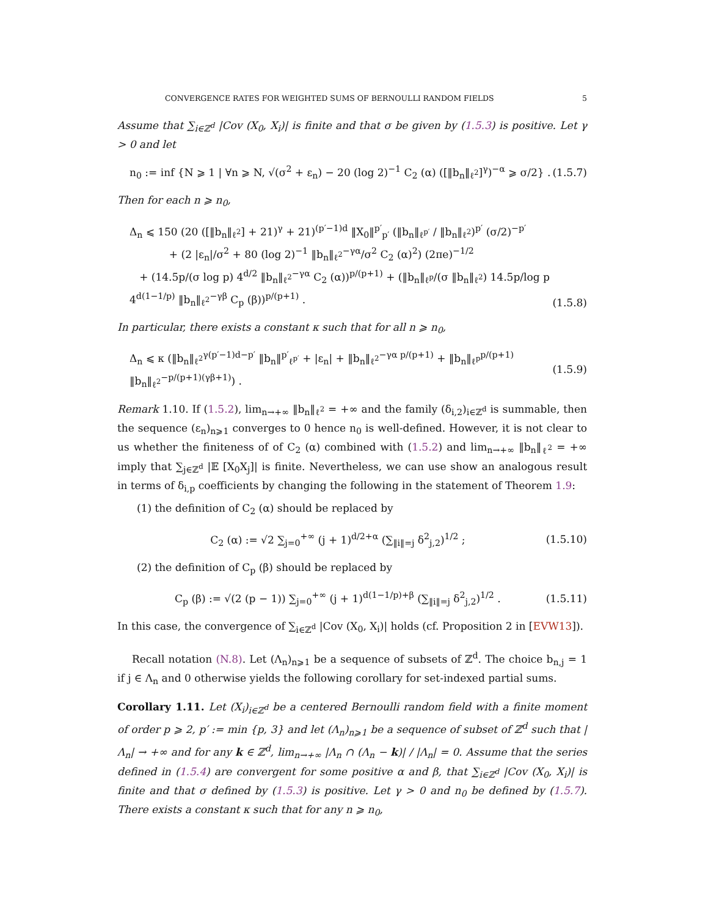CONVERGENCE RATES FOR WEIGHTED SUMS OF BERNOULLI RANDOM FIELDS 5
Assume that ∑<sub>i∈ℤ<sup>d</sup></sub> |Cov (X<sub>0</sub>, X<sub>i</sub>)| is finite and that σ be given by (1.5.3) is positive. Let γ > 0 and let
n<sub>0</sub> := inf {N ⩾ 1 | ∀n ⩾ N, √(σ<sup>2</sup> + ε<sub>n</sub>) − 20 (log 2)<sup>−1</sup> C<sub>2</sub> (α) ([‖b<sub>n</sub>‖<sub>ℓ<sup>2</sup></sub>]<sup>γ</sup>)<sup>−α</sup> ⩾ σ/2} . (1.5.7)
Then for each n ⩾ n<sub>0</sub>,
Δ<sub>n</sub> ⩽ 150 (20 ([‖b<sub>n</sub>‖<sub>ℓ<sup>2</sup></sub>] + 21)<sup>γ</sup> + 21)<sup>(p′−1)d</sup> ‖X<sub>0</sub>‖<sup>p′</sup><sub>p′</sub> (‖b<sub>n</sub>‖<sub>ℓ<sup>p′</sup></sub> / ‖b<sub>n</sub>‖<sub>ℓ<sup>2</sup></sub>)<sup>p′</sup> (σ/2)<sup>−p′</sup>
+ (2 |ε<sub>n</sub>|/σ<sup>2</sup> + 80 (log 2)<sup>−1</sup> ‖b<sub>n</sub>‖<sub>ℓ<sup>2</sup></sub><sup>−γα</sup>/σ<sup>2</sup> C<sub>2</sub> (α)<sup>2</sup>) (2πe)<sup>−1/2</sup>
+ (14.5p/(σ log p) 4<sup>d/2</sup> ‖b<sub>n</sub>‖<sub>ℓ<sup>2</sup></sub><sup>−γα</sup> C<sub>2</sub> (α))<sup>p/(p+1)</sup> + (‖b<sub>n</sub>‖<sub>ℓ<sup>p</sup></sub>/(σ ‖b<sub>n</sub>‖<sub>ℓ<sup>2</sup></sub>) 14.5p/log p 4<sup>d(1−1/p)</sup> ‖b<sub>n</sub>‖<sub>ℓ<sup>2</sup></sub><sup>−γβ</sup> C<sub>p</sub> (β))<sup>p/(p+1)</sup> . (1.5.8)
In particular, there exists a constant κ such that for all n ⩾ n<sub>0</sub>,
Δ<sub>n</sub> ⩽ κ (‖b<sub>n</sub>‖<sub>ℓ<sup>2</sup></sub><sup>γ(p′−1)d−p′</sup> ‖b<sub>n</sub>‖<sup>p′</sup><sub>ℓ<sup>p′</sup></sub> + |ε<sub>n</sub>| + ‖b<sub>n</sub>‖<sub>ℓ<sup>2</sup></sub><sup>−γα p/(p+1)</sup> + ‖b<sub>n</sub>‖<sub>ℓ<sup>p</sup></sub><sup>p/(p+1)</sup> ‖b<sub>n</sub>‖<sub>ℓ<sup>2</sup></sub><sup>−p/(p+1)(γβ+1)</sup>) . (1.5.9)
Remark 1.10. If (1.5.2), lim<sub>n→+∞</sub> ‖b<sub>n</sub>‖<sub>ℓ<sup>2</sup></sub> = +∞ and the family (δ<sub>i,2</sub>)<sub>i∈ℤ<sup>d</sup></sub> is summable, then the sequence (ε<sub>n</sub>)<sub>n⩾1</sub> converges to 0 hence n<sub>0</sub> is well-defined. However, it is not clear to us whether the finiteness of of C<sub>2</sub> (α) combined with (1.5.2) and lim<sub>n→+∞</sub> ‖b<sub>n</sub>‖<sub>ℓ<sup>2</sup></sub> = +∞ imply that ∑<sub>j∈ℤ<sup>d</sup></sub> |𝔼 [X<sub>0</sub>X<sub>j</sub>]| is finite. Nevertheless, we can use show an analogous result in terms of δ<sub>i,p</sub> coefficients by changing the following in the statement of Theorem 1.9:
(1) the definition of C<sub>2</sub> (α) should be replaced by
C<sub>2</sub> (α) := √2 ∑<sub>j=0</sub><sup>+∞</sup> (j + 1)<sup>d/2+α</sup> (∑<sub>‖i‖=j</sub> δ<sup>2</sup><sub>j,2</sub>)<sup>1/2</sup> ; (1.5.10)
(2) the definition of C<sub>p</sub> (β) should be replaced by
C<sub>p</sub> (β) := √(2 (p − 1)) ∑<sub>j=0</sub><sup>+∞</sup> (j + 1)<sup>d(1−1/p)+β</sup> (∑<sub>‖i‖=j</sub> δ<sup>2</sup><sub>j,2</sub>)<sup>1/2</sup> . (1.5.11)
In this case, the convergence of ∑<sub>i∈ℤ<sup>d</sup></sub> |Cov (X<sub>0</sub>, X<sub>i</sub>)| holds (cf. Proposition 2 in [EVW13]).
Recall notation (N.8). Let (Λ<sub>n</sub>)<sub>n⩾1</sub> be a sequence of subsets of ℤ<sup>d</sup>. The choice b<sub>n,j</sub> = 1 if j ∈ Λ<sub>n</sub> and 0 otherwise yields the following corollary for set-indexed partial sums.
Corollary 1.11. Let (X<sub>i</sub>)<sub>i∈ℤ<sup>d</sup></sub> be a centered Bernoulli random field with a finite moment of order p ⩾ 2, p′ := min {p, 3} and let (Λ<sub>n</sub>)<sub>n⩾1</sub> be a sequence of subset of ℤ<sup>d</sup> such that |Λ<sub>n</sub>| → +∞ and for any k ∈ ℤ<sup>d</sup>, lim<sub>n→+∞</sub> |Λ<sub>n</sub> ∩ (Λ<sub>n</sub> − k)| / |Λ<sub>n</sub>| = 0. Assume that the series defined in (1.5.4) are convergent for some positive α and β, that ∑<sub>i∈ℤ<sup>d</sup></sub> |Cov (X<sub>0</sub>, X<sub>i</sub>)| is finite and that σ defined by (1.5.3) is positive. Let γ > 0 and n<sub>0</sub> be defined by (1.5.7). There exists a constant κ such that for any n ⩾ n<sub>0</sub>,